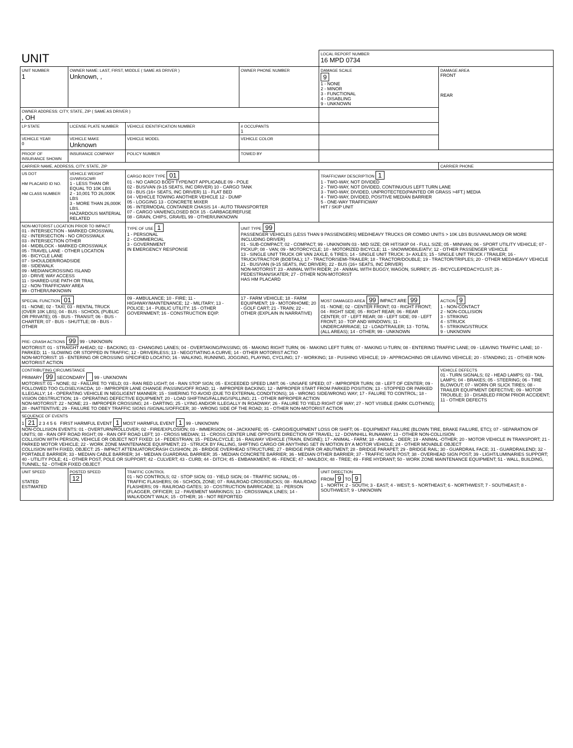| UNIT | | | | LOCAL REPORT NUMBER 16 MPD 0734 | |
| UNIT NUMBER 1 | OWNER NAME: LAST, FIRST, MIDDLE ( SAME AS DRIVER ) Unknown, , | | OWNER PHONE NUMBER | DAMAGE SCALE 9 1 - NONE 2 - MINOR 3 - FUNCTIONAL 4 - DISABLING 9 - UNKNOWN | DAMAGE AREA FRONT REAR |
| OWNER ADDRESS: CITY, STATE, ZIP ( SAME AS DRIVER ) , OH | | | | | |
| LP STATE | LICENSE PLATE NUMBER | VEHICLE IDENTIFICATION NUMBER | # OCCUPANTS 1 | | |
| VEHICLE YEAR 0 | VEHICLE MAKE Unknown | VEHICLE MODEL | VEHICLE COLOR | | |
| PROOF OF INSURANCE SHOWN | INSURANCE COMPANY | POLICY NUMBER | TOWED BY | | |
| CARRIER NAME, ADDRESS, CITY, STATE, ZIP | | | | | CARRIER PHONE |
| US DOT HM PLACARD ID NO. HM CLASS NUMBER | VEHICLE WEIGHT GVWR/GCWR 1 - LESS THAN OR EQUAL TO 10K LBS 2 - 10,001 TO 26,000K LBS 3 - MORE THAN 26,000K LBS. HAZARDOUS MATERIAL RELATED | CARGO BODY TYPE 01 01 - NO CARGO BODY TYPE/NOT APPLICABLE 09 - POLE 02 - BUS/VAN (9-15 SEATS, INC DRIVER) 10 - CARGO TANK 03 - BUS (16+ SEATS, INC DRIVER) 11 - FLAT BED 04 - VEHICLE TOWING ANOTHER VEHICLE 12 - DUMP 05 - LOGGING 13 - CONCRETE MIXER 06 - INTERMODAL CONTAINER CHASIS 14 - AUTO TRANSPORTER 07 - CARGO VAN/ENCLOSED BOX 15 - GARBAGE/REFUSE 08 - GRAIN, CHIPS, GRAVEL 99 - OTHER/UNKNOWN | | TRAFFICWAY DESCRIPTION 1 1 - TWO-WAY, NOT DIVIDED 2 - TWO-WAY, NOT DIVIDED, CONTINUOUS LEFT TURN LANE 3 - TWO-WAY, DIVIDED, UNPROTECTED(PAINTED OR GRASS >4FT.) MEDIA 4 - TWO-WAY, DIVIDED, POSITIVE MEDIAN BARRIER 5 - ONE-WAY TRAFFICWAY HIT / SKIP UNIT | |
| NON-MOTORIST LOCATION PRIOR TO IMPACT 01 - INTERSECTION - MARKED CROSSWAL 02 - INTERSECTION - NO CROSSWALK 03 - INTERSECTION OTHER 04 - MIDBLOCK - MARKED CROSSWALK 05 - TRAVEL LANE - OTHER LOCATION 06 - BICYCLE LANE 07 - SHOULDER/ROADSIDE 08 - SIDEWALK 09 - MEDIAN/CROSSING ISLAND 10 - DRIVE WAY ACCESS 11 - SHARED-USE PATH OR TRAIL 12 - NON-TRAFFICWAY AREA 99 - OTHER/UNKNOWN | | TYPE OF USE 1 1 - PERSONAL 2 - COMMERCIAL 3 - GOVERNMENT IN EMERGENCY RESPONSE | UNIT TYPE 99 PASSENGER VEHICLES (LESS THAN 9 PASSENGERS) MED/HEAVY TRUCKS OR COMBO UNITS > 10K LBS BUS/VAN/LIMO(9 OR MORE INCLUDING DRIVER) 01 - SUB-COMPACT; 02 - COMPACT; 99 - UNKNOWN 03 - MID SIZE; OR HIT/SKIP 04 - FULL SIZE; 05 - MINIVAN; 06 - SPORT UTILITY VEHICLE; 07 - PICKUP; 08 - VAN; 09 - MOTORCYCLE; 10 - MOTORIZED BICYCLE; 11 - SNOWMOBILE/ATV; 12 - OTHER PASSENGER VEHICLE 13 - SINGLE UNIT TRUCK OR VAN 2AXLE, 6 TIRES; 14 - SINGLE UNIT TRUCK: 3+ AXLES; 15 - SINGLE UNIT TRUCK / TRAILER; 16 - TRUCK/TRACTOR (BOBTAIL); 17 - TRACTOR/SEMI-TRAILER; 18 - TRACTOR/DOUBLE; 19 - TRACTOR/TRIPLES; 20 - OTHER MED/HEAVY VEHICLE 21 - BUS/VAN (9-15 SEATS, INC DRIVER); 22 - BUS (16+ SEATS, INC DRIVER) NON-MOTORIST: 23 - ANIMAL WITH RIDER; 24 - ANIMAL WITH BUGGY, WAGON, SURREY; 25 - BICYCLE/PEDACYCLIST; 26 - PEDESTRIAN/SKATER; 27 - OTHER NON-MOTORIST HAS HM PLACARD | | |
| SPECIAL FUNCTION 01 01 - NONE; 02 - TAXI; 03 - RENTAL TRUCK (OVER 10K LBS); 04 - BUS - SCHOOL (PUBLIC OR PRIVATE); 05 - BUS - TRANSIT; 06 - BUS - CHARTER; 07 - BUS - SHUTTLE; 08 - BUS - OTHER | | 09 - AMBULANCE; 10 - FIRE; 11 - HIGHWAY/MAINTENANCE; 12 - MILITARY; 13 - POLICE; 14 - PUBLIC UTILITY; 15 - OTHER GOVERNMENT; 16 - CONSTRUCTION EQIP. | 17 - FARM VEHICLE; 18 - FARM EQUIPMENT; 19 - MOTORHOME; 20 - GOLF CART; 21 - TRAIN; 22 - OTHER (EXPLAIN IN NARRATIVE) | MOST DAMAGED AREA 99 IMPACT ARE 99 01 - NONE; 02 - CENTER FRONT; 03 - RIGHT FRONT; 04 - RIGHT SIDE; 05 - RIGHT REAR; 06 - REAR CENTER; 07 - LEFT REAR; 08 - LEFT SIDE; 09 - LEFT FRONT; 10 - TOP AND WINDOWS; 11 - UNDERCARRIAGE; 12 - LOAD/TRAILER; 13 - TOTAL (ALL AREAS); 14 - OTHER; 99 - UNKNOWN | ACTION 9 1 - NON-CONTACT 2 - NON-COLLISION 3 - STRIKING 4 - STRUCK 5 - STRIKING/STRUCK 9 - UNKNOWN |
| PRE- CRASH ACTIONS 99 99 - UNKNOWN MOTORIST: 01 - STRAIGHT AHEAD; 02 - BACKING; 03 - CHANGING LANES; 04 - OVERTAKING/PASSING; 05 - MAKING RIGHT TURN; 06 - MAKING LEFT TURN; 07 - MAKING U-TURN; 08 - ENTERING TRAFFIC LANE; 09 - LEAVING TRAFFIC LANE; 10 - PARKED; 11 - SLOWING OR STOPPED IN TRAFFIC; 12 - DRIVERLESS; 13 - NEGOTIATING A CURVE; 14 - OTHER MOTORIST ACTIO NON-MOTORIST: 15 - ENTERING OR CROSSING SPECIFIED LOCATIO; 16 - WALKING, RUNNING, JOGGING, PLAYING, CYCLING; 17 - WORKING; 18 - PUSHING VEHICLE; 19 - APPROACHING OR LEAVING VEHICLE; 20 - STANDING; 21 - OTHER NON-MOTORIST ACTION | | | | | |
| CONTRIBUTING CIRCUMSTANCE PRIMARY 99 SECONDARY 99 - UNKNOWN MOTORIST: 01 - NONE; 02 - FAILURE TO YIELD; 03 - RAN RED LIGHT; 04 - RAN STOP SIGN; 05 - EXCEEDED SPEED LIMIT; 06 - UNSAFE SPEED; 07 - IMPROPER TURN; 08 - LEFT OF CENTER; 09 - FOLLOWED TOO CLOSELY/ACDA; 10 - IMPROPER LANE CHANGE /PASSING/OFF ROAD; 11 - IMPROPER BACKING; 12 - IMPROPER START FROM PARKED POSITION; 13 - STOPPED OR PARKED ILLEGALLY; 14 - OPERATING VEHICLE IN NEGLIGENT MANNER; 15 - SWERING TO AVOID (DUE TO EXTERNAL CONDITIONS); 16 - WRONG SIDE/WRONG WAY; 17 - FALURE TO CONTROL; 18 - VISION OBSTRUCTION; 19 - OPERATING DEFECTIVE EQUIPMENT; 20 - LOAD SHIFTING/FALLING/SPILLING; 21 - OTHER IMPROPER ACTION NON-MOTORIST: 22 - NONE; 23 - IMPROPER CROSSING; 24 - DARTING; 25 - LYING AND/OR ILLEGALLY IN ROADWAY; 26 - FALURE TO YIELD RIGHT OF WAY; 27 - NOT VISIBLE (DARK CLOTHING); 28 - INATTENTIVE; 29 - FAILURE TO OBEY TRAFFIC SIGNS /SIGNALS/OFFICER; 30 - WRONG SIDE OF THE ROAD; 31 - OTHER NON-MOTORIST ACTION | | | | | VEHICLE DEFECTS 01 - TURN SIGNALS; 02 - HEAD LAMPS; 03 - TAIL LAMPS; 04 - BRAKES; 05 - STEERING; 06 - TIRE BLOWOUT; 07 - WORN OR SLICK TIRES; 08 - TRAILER EQUIPMENT DEFECTIVE; 09 - MOTOR TROUBLE; 10 - DISABLED FROM PRIOR ACCIDENT; 11 - OTHER DEFECTS |
| SEQUENCE OF EVENTS 1 21 2 3 4 5 6 FIRST HARMFUL EVENT 1 MOST HARMFUL EVENT 1 99 - UNKNOWN NON-COLLISION EVENTS: 01 - OVERTURN/ROLLOVER; 02 - FIRE/EXPLOSION; 03 - IMMERSION; 04 - JACKKNIFE; 05 - CARGO/EQUIPMENT LOSS OR SHIFT; 06 - EQUIPMENT FAILURE (BLOWN TIRE, BRAKE FAILURE, ETC); 07 - SEPARATION OF UNITS; 08 - RAN OFF ROAD RIGHT; 09 - RAN OFF ROAD LEFT; 10 - CROSS MEDIAN; 11 - CROSS CENTER LINE OPPOSITE DIRECTION OF TRAVEL; 12 - DOWNHILL RUNAWAY; 13 - OTHER NON-COLLISION COLLISION WITH PERSON, VEHICLE OR OBJECT NOT FIXED: 14 - PEDESTRIAN; 15 - PEDALCYCLE; 16 - RAILWAY VEHICLE (TRAIN, ENGINE); 17 - ANIMAL - FARM; 18 - ANIMAL - DEER; 19 - ANIMAL -OTHER; 20 - MOTOR VEHICLE IN TRANSPORT; 21 - PARKED MOTOR VEHICLE; 22 - WORK ZONE MAINTENANCE EQUIPMENT; 23 - STRUCK BY FALLING, SHIFTING CARGO OR ANYTHING SET IN MOTION BY A MOTOR VEHICLE; 24 - OTHER MOVABLE OBJECT COLLISION WITH FIXED, OBJECT: 25 - IMPACT ATTENUATOR/CRASH CUSHION; 26 - BRIDGE OVERHEAD STRUCTURE; 27 - BRIDGE PIER OR ABUTMENT; 28 - BRIDGE PARAPET; 29 - BRIDGE RAIL; 30 - GUARDRAIL FACE; 31 - GUARDRAILEND; 32 - PORTABLE BARRIER; 33 - MEDIAN CABLE BARRIER; 34 - MEDIAN GUARDRAIL BARRIER; 35 - MEDIAN CONCRETE BARRIER; 36 - MEDIAN OTHER BARRIER; 37 - TRAFFIC SIGN POST; 38 - OVERHEAD SIGN POST; 39 - LIGHT/LUMINARIES SUPPORT; 40 - UTILITY POLE; 41 - OTHER POST, POLE OR SUPPORT; 42 - CULVERT; 43 - CURB; 44 - DITCH; 45 - EMBANKMENT; 46 - FENCE; 47 - MAILBOX; 48 - TREE; 49 - FIRE HYDRANT; 50 - WORK ZONE MAINTENANCE EQUIPMENT; 51 - WALL, BUILDING, TUNNEL; 52 - OTHER FIXED OBJECT | | | | | |
| UNIT SPEED STATED ESTIMATED | POSTED SPEED 12 | TRAFFIC CONTROL 01 - NO CONTROLS; 02 - STOP SIGN; 03 - YIELD SIGN; 04 - TRAFFIC SIGNAL; 05 - TRAFFIC FLASHERS; 06 - SCHOOL ZONE; 07 - RAILROAD CROSSBUCKS; 08 - RAILROAD FLASHERS; 09 - RAILROAD GATES; 10 - COSTRUCTION BARRICADE; 11 - PERSON (FLAGGER, OFFICER; 12 - PAVEMENT MARKINGS; 13 - CROSSWALK LINES; 14 - WALK/DON'T WALK; 15 - OTHER; 16 - NOT REPORTED | | UNIT DIRECTION FROM 9 TO 9 1 - NORTH; 2 - SOUTH; 3 - EAST; 4 - WEST; 5 - NORTHEAST; 6 - NORTHWEST; 7 - SOUTHEAST; 8 - SOUTHWEST; 9 - UNKNOWN | |